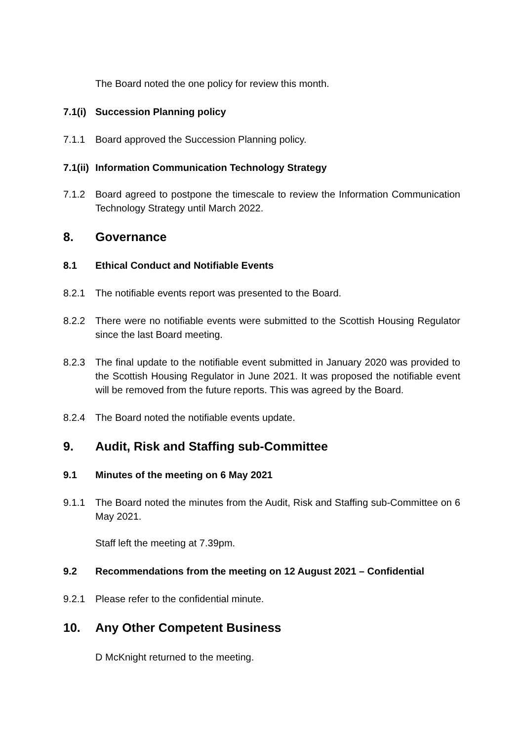The Board noted the one policy for review this month.
7.1(i)
Succession Planning policy
7.1.1 Board approved the Succession Planning policy.
7.1(ii)
Information Communication Technology Strategy
7.1.2 Board agreed to postpone the timescale to review the Information Communication Technology Strategy until March 2022.
8. Governance
8.1 Ethical Conduct and Notifiable Events
8.2.1 The notifiable events report was presented to the Board.
8.2.2 There were no notifiable events were submitted to the Scottish Housing Regulator since the last Board meeting.
8.2.3 The final update to the notifiable event submitted in January 2020 was provided to the Scottish Housing Regulator in June 2021. It was proposed the notifiable event will be removed from the future reports. This was agreed by the Board.
8.2.4 The Board noted the notifiable events update.
9. Audit, Risk and Staffing sub-Committee
9.1 Minutes of the meeting on 6 May 2021
9.1.1 The Board noted the minutes from the Audit, Risk and Staffing sub-Committee on 6 May 2021.
Staff left the meeting at 7.39pm.
9.2 Recommendations from the meeting on 12 August 2021 – Confidential
9.2.1 Please refer to the confidential minute.
10. Any Other Competent Business
D McKnight returned to the meeting.